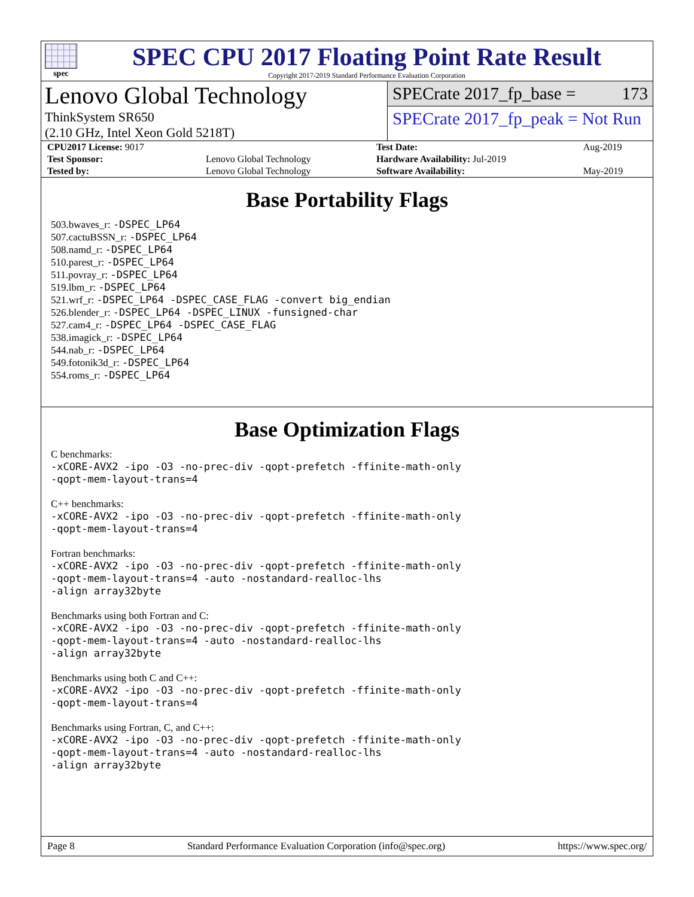spec
SPEC CPU 2017 Floating Point Rate Result
Copyright 2017-2019 Standard Performance Evaluation Corporation
Lenovo Global Technology
ThinkSystem SR650
(2.10 GHz, Intel Xeon Gold 5218T)
SPECrate 2017_fp_base = 173
SPECrate 2017_fp_peak = Not Run
| CPU2017 License: 9017 | | Test Date: | Aug-2019 |
| Test Sponsor: | Lenovo Global Technology | Hardware Availability: Jul-2019 | |
| Tested by: | Lenovo Global Technology | Software Availability: | May-2019 |
Base Portability Flags
503.bwaves_r: -DSPEC_LP64
507.cactuBSSN_r: -DSPEC_LP64
508.namd_r: -DSPEC_LP64
510.parest_r: -DSPEC_LP64
511.povray_r: -DSPEC_LP64
519.lbm_r: -DSPEC_LP64
521.wrf_r: -DSPEC_LP64 -DSPEC_CASE_FLAG -convert big_endian
526.blender_r: -DSPEC_LP64 -DSPEC_LINUX -funsigned-char
527.cam4_r: -DSPEC_LP64 -DSPEC_CASE_FLAG
538.imagick_r: -DSPEC_LP64
544.nab_r: -DSPEC_LP64
549.fotonik3d_r: -DSPEC_LP64
554.roms_r: -DSPEC_LP64
Base Optimization Flags
C benchmarks:
-xCORE-AVX2 -ipo -O3 -no-prec-div -qopt-prefetch -ffinite-math-only
-qopt-mem-layout-trans=4
C++ benchmarks:
-xCORE-AVX2 -ipo -O3 -no-prec-div -qopt-prefetch -ffinite-math-only
-qopt-mem-layout-trans=4
Fortran benchmarks:
-xCORE-AVX2 -ipo -O3 -no-prec-div -qopt-prefetch -ffinite-math-only
-qopt-mem-layout-trans=4 -auto -nostandard-realloc-lhs
-align array32byte
Benchmarks using both Fortran and C:
-xCORE-AVX2 -ipo -O3 -no-prec-div -qopt-prefetch -ffinite-math-only
-qopt-mem-layout-trans=4 -auto -nostandard-realloc-lhs
-align array32byte
Benchmarks using both C and C++:
-xCORE-AVX2 -ipo -O3 -no-prec-div -qopt-prefetch -ffinite-math-only
-qopt-mem-layout-trans=4
Benchmarks using Fortran, C, and C++:
-xCORE-AVX2 -ipo -O3 -no-prec-div -qopt-prefetch -ffinite-math-only
-qopt-mem-layout-trans=4 -auto -nostandard-realloc-lhs
-align array32byte
Page 8 Standard Performance Evaluation Corporation (info@spec.org) https://www.spec.org/